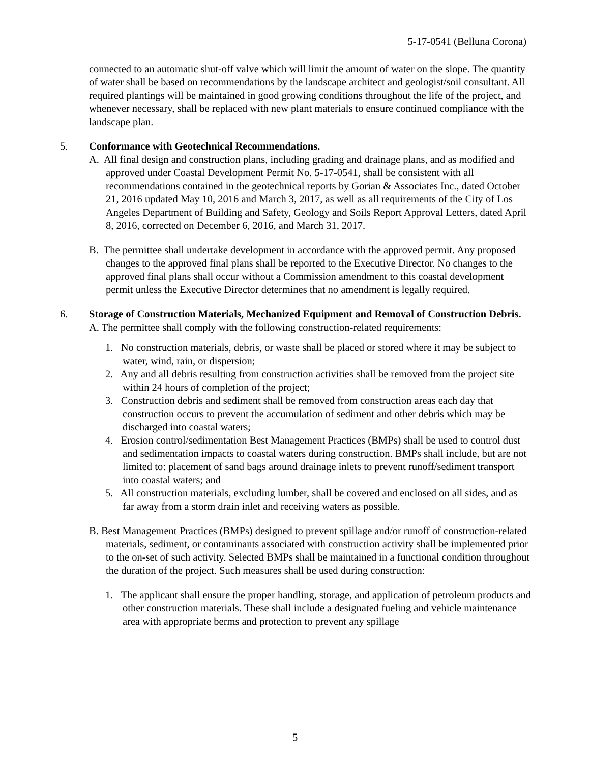5-17-0541 (Belluna Corona)
connected to an automatic shut-off valve which will limit the amount of water on the slope. The quantity of water shall be based on recommendations by the landscape architect and geologist/soil consultant. All required plantings will be maintained in good growing conditions throughout the life of the project, and whenever necessary, shall be replaced with new plant materials to ensure continued compliance with the landscape plan.
5. Conformance with Geotechnical Recommendations.
A. All final design and construction plans, including grading and drainage plans, and as modified and approved under Coastal Development Permit No. 5-17-0541, shall be consistent with all recommendations contained in the geotechnical reports by Gorian & Associates Inc., dated October 21, 2016 updated May 10, 2016 and March 3, 2017, as well as all requirements of the City of Los Angeles Department of Building and Safety, Geology and Soils Report Approval Letters, dated April 8, 2016, corrected on December 6, 2016, and March 31, 2017.
B. The permittee shall undertake development in accordance with the approved permit. Any proposed changes to the approved final plans shall be reported to the Executive Director. No changes to the approved final plans shall occur without a Commission amendment to this coastal development permit unless the Executive Director determines that no amendment is legally required.
6. Storage of Construction Materials, Mechanized Equipment and Removal of Construction Debris.
A. The permittee shall comply with the following construction-related requirements:
1. No construction materials, debris, or waste shall be placed or stored where it may be subject to water, wind, rain, or dispersion;
2. Any and all debris resulting from construction activities shall be removed from the project site within 24 hours of completion of the project;
3. Construction debris and sediment shall be removed from construction areas each day that construction occurs to prevent the accumulation of sediment and other debris which may be discharged into coastal waters;
4. Erosion control/sedimentation Best Management Practices (BMPs) shall be used to control dust and sedimentation impacts to coastal waters during construction. BMPs shall include, but are not limited to: placement of sand bags around drainage inlets to prevent runoff/sediment transport into coastal waters; and
5. All construction materials, excluding lumber, shall be covered and enclosed on all sides, and as far away from a storm drain inlet and receiving waters as possible.
B. Best Management Practices (BMPs) designed to prevent spillage and/or runoff of construction-related materials, sediment, or contaminants associated with construction activity shall be implemented prior to the on-set of such activity. Selected BMPs shall be maintained in a functional condition throughout the duration of the project. Such measures shall be used during construction:
1. The applicant shall ensure the proper handling, storage, and application of petroleum products and other construction materials. These shall include a designated fueling and vehicle maintenance area with appropriate berms and protection to prevent any spillage
5